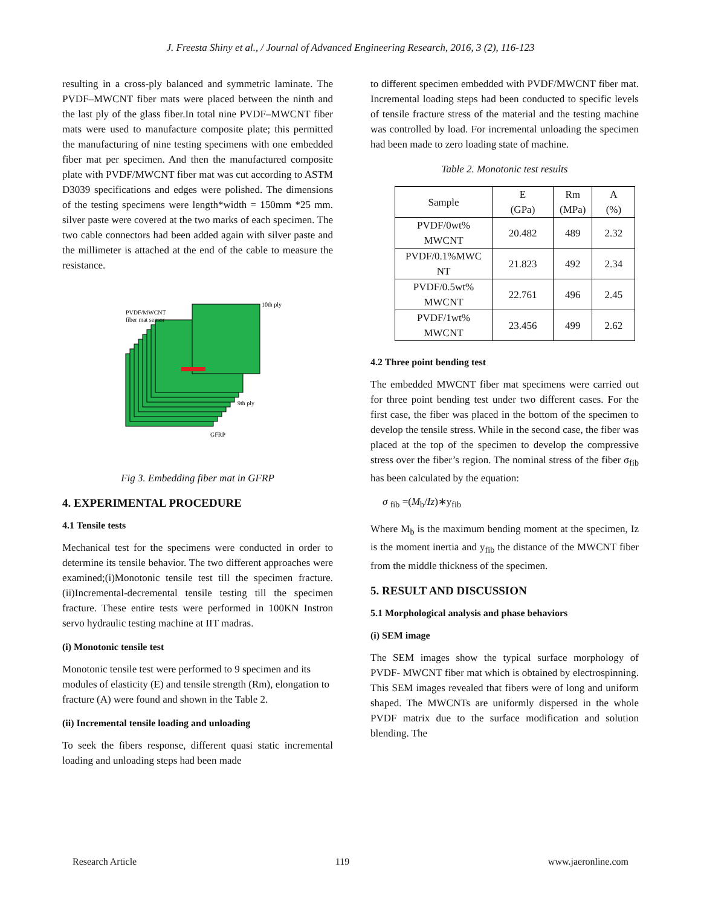J. Freesta Shiny et al., / Journal of Advanced Engineering Research, 2016, 3 (2), 116-123
resulting in a cross-ply balanced and symmetric laminate. The PVDF–MWCNT fiber mats were placed between the ninth and the last ply of the glass fiber.In total nine PVDF–MWCNT fiber mats were used to manufacture composite plate; this permitted the manufacturing of nine testing specimens with one embedded fiber mat per specimen. And then the manufactured composite plate with PVDF/MWCNT fiber mat was cut according to ASTM D3039 specifications and edges were polished. The dimensions of the testing specimens were length*width = 150mm *25 mm. silver paste were covered at the two marks of each specimen. The two cable connectors had been added again with silver paste and the millimeter is attached at the end of the cable to measure the resistance.
PVDF/MWCNT
fiber mat sensor
10th ply
9th ply
GFRP
Fig 3. Embedding fiber mat in GFRP
4. EXPERIMENTAL PROCEDURE
4.1 Tensile tests
Mechanical test for the specimens were conducted in order to determine its tensile behavior. The two different approaches were examined;(i)Monotonic tensile test till the specimen fracture. (ii)Incremental-decremental tensile testing till the specimen fracture. These entire tests were performed in 100KN Instron servo hydraulic testing machine at IIT madras.
(i) Monotonic tensile test
Monotonic tensile test were performed to 9 specimen and its modules of elasticity (E) and tensile strength (Rm), elongation to fracture (A) were found and shown in the Table 2.
(ii) Incremental tensile loading and unloading
To seek the fibers response, different quasi static incremental loading and unloading steps had been made
to different specimen embedded with PVDF/MWCNT fiber mat. Incremental loading steps had been conducted to specific levels of tensile fracture stress of the material and the testing machine was controlled by load. For incremental unloading the specimen had been made to zero loading state of machine.
Table 2. Monotonic test results
| Sample | E (GPa) | Rm (MPa) | A (%) |
| PVDF/0wt% MWCNT | 20.482 | 489 | 2.32 |
| PVDF/0.1%MWC NT | 21.823 | 492 | 2.34 |
| PVDF/0.5wt% MWCNT | 22.761 | 496 | 2.45 |
| PVDF/1wt% MWCNT | 23.456 | 499 | 2.62 |
4.2 Three point bending test
The embedded MWCNT fiber mat specimens were carried out for three point bending test under two different cases. For the first case, the fiber was placed in the bottom of the specimen to develop the tensile stress. While in the second case, the fiber was placed at the top of the specimen to develop the compressive stress over the fiber’s region. The nominal stress of the fiber σ<sub>fib</sub> has been calculated by the equation:
σ <sub>fib</sub> =(M<sub>b</sub>/Iz)∗y<sub>fib</sub>
Where M<sub>b</sub> is the maximum bending moment at the specimen, Iz is the moment inertia and y<sub>fib</sub> the distance of the MWCNT fiber from the middle thickness of the specimen.
5. RESULT AND DISCUSSION
5.1 Morphological analysis and phase behaviors
(i) SEM image
The SEM images show the typical surface morphology of PVDF- MWCNT fiber mat which is obtained by electrospinning. This SEM images revealed that fibers were of long and uniform shaped. The MWCNTs are uniformly dispersed in the whole PVDF matrix due to the surface modification and solution blending. The
Research Article 119 www.jaeronline.com